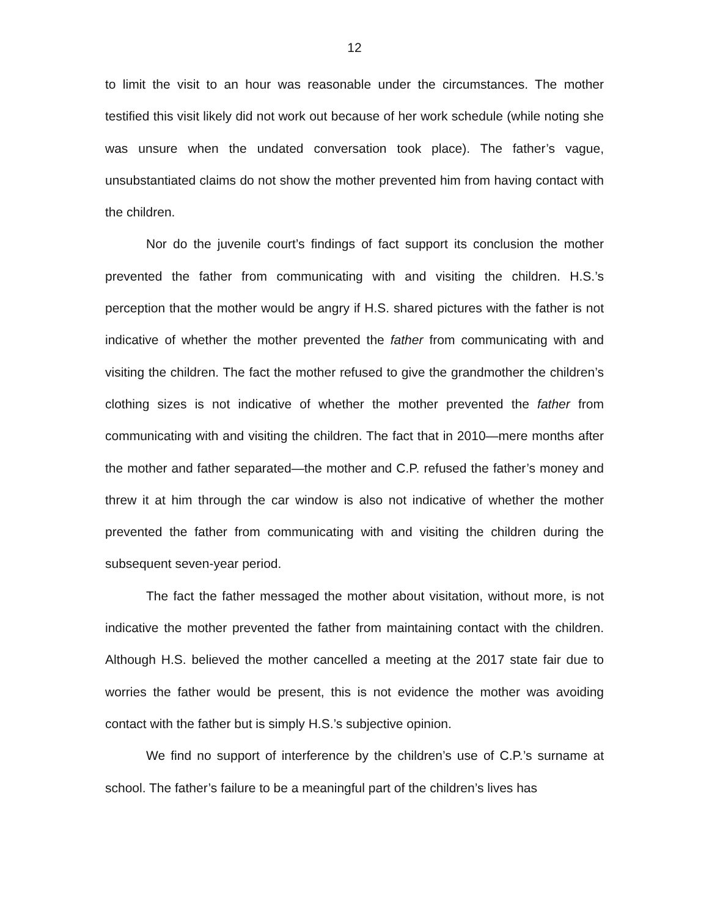12
to limit the visit to an hour was reasonable under the circumstances. The mother testified this visit likely did not work out because of her work schedule (while noting she was unsure when the undated conversation took place). The father’s vague, unsubstantiated claims do not show the mother prevented him from having contact with the children.
Nor do the juvenile court’s findings of fact support its conclusion the mother prevented the father from communicating with and visiting the children. H.S.’s perception that the mother would be angry if H.S. shared pictures with the father is not indicative of whether the mother prevented the father from communicating with and visiting the children. The fact the mother refused to give the grandmother the children’s clothing sizes is not indicative of whether the mother prevented the father from communicating with and visiting the children. The fact that in 2010—mere months after the mother and father separated—the mother and C.P. refused the father’s money and threw it at him through the car window is also not indicative of whether the mother prevented the father from communicating with and visiting the children during the subsequent seven-year period.
The fact the father messaged the mother about visitation, without more, is not indicative the mother prevented the father from maintaining contact with the children. Although H.S. believed the mother cancelled a meeting at the 2017 state fair due to worries the father would be present, this is not evidence the mother was avoiding contact with the father but is simply H.S.’s subjective opinion.
We find no support of interference by the children’s use of C.P.’s surname at school. The father’s failure to be a meaningful part of the children’s lives has